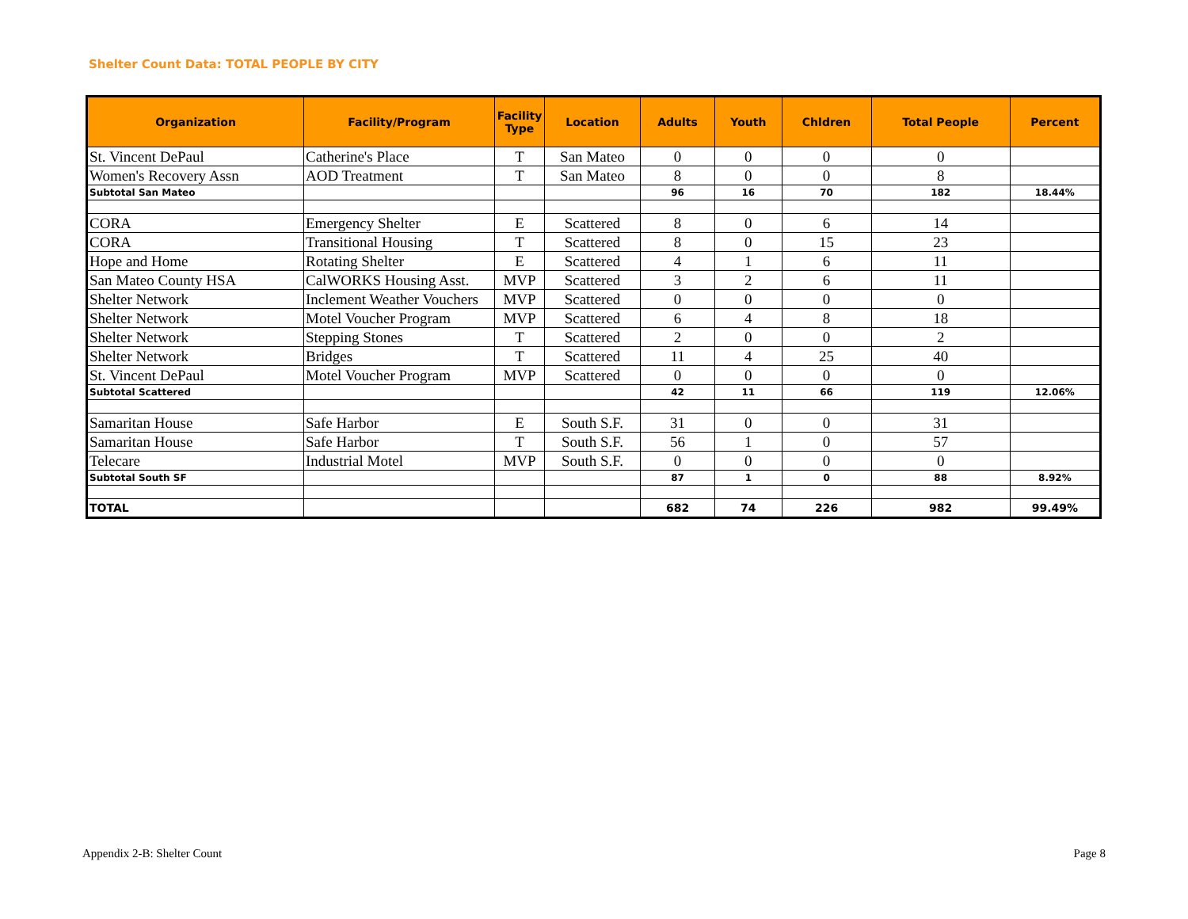Shelter Count Data: TOTAL PEOPLE BY CITY
| Organization | Facility/Program | Facility Type | Location | Adults | Youth | Chldren | Total People | Percent |
| --- | --- | --- | --- | --- | --- | --- | --- | --- |
| St. Vincent DePaul | Catherine's Place | T | San Mateo | 0 | 0 | 0 | 0 | |
| Women's Recovery Assn | AOD Treatment | T | San Mateo | 8 | 0 | 0 | 8 | |
| Subtotal San Mateo | | | | 96 | 16 | 70 | 182 | 18.44% |
| CORA | Emergency Shelter | E | Scattered | 8 | 0 | 6 | 14 | |
| CORA | Transitional Housing | T | Scattered | 8 | 0 | 15 | 23 | |
| Hope and Home | Rotating Shelter | E | Scattered | 4 | 1 | 6 | 11 | |
| San Mateo County HSA | CalWORKS Housing Asst. | MVP | Scattered | 3 | 2 | 6 | 11 | |
| Shelter Network | Inclement Weather Vouchers | MVP | Scattered | 0 | 0 | 0 | 0 | |
| Shelter Network | Motel Voucher Program | MVP | Scattered | 6 | 4 | 8 | 18 | |
| Shelter Network | Stepping Stones | T | Scattered | 2 | 0 | 0 | 2 | |
| Shelter Network | Bridges | T | Scattered | 11 | 4 | 25 | 40 | |
| St. Vincent DePaul | Motel Voucher Program | MVP | Scattered | 0 | 0 | 0 | 0 | |
| Subtotal Scattered | | | | 42 | 11 | 66 | 119 | 12.06% |
| Samaritan House | Safe Harbor | E | South S.F. | 31 | 0 | 0 | 31 | |
| Samaritan House | Safe Harbor | T | South S.F. | 56 | 1 | 0 | 57 | |
| Telecare | Industrial Motel | MVP | South S.F. | 0 | 0 | 0 | 0 | |
| Subtotal South SF | | | | 87 | 1 | 0 | 88 | 8.92% |
| TOTAL | | | | 682 | 74 | 226 | 982 | 99.49% |
Appendix 2-B: Shelter Count Page 8